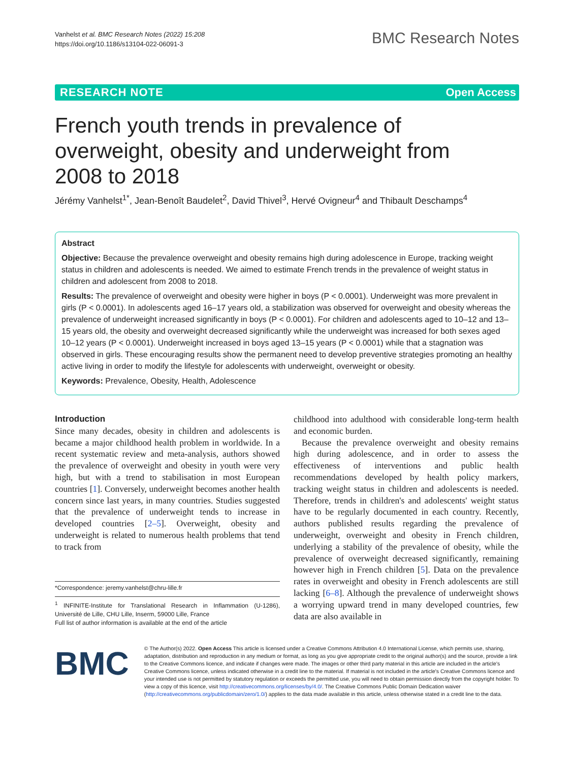Vanhelst et al. BMC Research Notes (2022) 15:208
https://doi.org/10.1186/s13104-022-06091-3
BMC Research Notes
RESEARCH NOTE Open Access
French youth trends in prevalence of overweight, obesity and underweight from 2008 to 2018
Jérémy Vanhelst<sup>1*</sup>, Jean‑Benoît Baudelet<sup>2</sup>, David Thivel<sup>3</sup>, Hervé Ovigneur<sup>4</sup> and Thibault Deschamps<sup>4</sup>
Abstract
Objective: Because the prevalence overweight and obesity remains high during adolescence in Europe, tracking weight status in children and adolescents is needed. We aimed to estimate French trends in the prevalence of weight status in children and adolescent from 2008 to 2018.
Results: The prevalence of overweight and obesity were higher in boys (P < 0.0001). Underweight was more prevalent in girls (P < 0.0001). In adolescents aged 16–17 years old, a stabilization was observed for overweight and obesity whereas the prevalence of underweight increased significantly in boys (P < 0.0001). For children and adolescents aged to 10–12 and 13–15 years old, the obesity and overweight decreased significantly while the underweight was increased for both sexes aged 10–12 years (P < 0.0001). Underweight increased in boys aged 13–15 years (P < 0.0001) while that a stagnation was observed in girls. These encouraging results show the permanent need to develop preventive strategies promoting an healthy active living in order to modify the lifestyle for adolescents with underweight, overweight or obesity.
Keywords: Prevalence, Obesity, Health, Adolescence
Introduction
Since many decades, obesity in children and adolescents is became a major childhood health problem in worldwide. In a recent systematic review and meta-analysis, authors showed the prevalence of overweight and obesity in youth were very high, but with a trend to stabilisation in most European countries [1]. Conversely, underweight becomes another health concern since last years, in many countries. Studies suggested that the prevalence of underweight tends to increase in developed countries [2–5]. Overweight, obesity and underweight is related to numerous health problems that tend to track from
*Correspondence: jeremy.vanhelst@chru-lille.fr
<sup>1</sup> INFINITE-Institute for Translational Research in Inflammation (U-1286), Université de Lille, CHU Lille, Inserm, 59000 Lille, France
Full list of author information is available at the end of the article
childhood into adulthood with considerable long-term health and economic burden.
Because the prevalence overweight and obesity remains high during adolescence, and in order to assess the effectiveness of interventions and public health recommendations developed by health policy markers, tracking weight status in children and adolescents is needed. Therefore, trends in children's and adolescents' weight status have to be regularly documented in each country. Recently, authors published results regarding the prevalence of underweight, overweight and obesity in French children, underlying a stability of the prevalence of obesity, while the prevalence of overweight decreased significantly, remaining however high in French children [5]. Data on the prevalence rates in overweight and obesity in French adolescents are still lacking [6–8]. Although the prevalence of underweight shows a worrying upward trend in many developed countries, few data are also available in
BMC
© The Author(s) 2022. Open Access This article is licensed under a Creative Commons Attribution 4.0 International License, which permits use, sharing, adaptation, distribution and reproduction in any medium or format, as long as you give appropriate credit to the original author(s) and the source, provide a link to the Creative Commons licence, and indicate if changes were made. The images or other third party material in this article are included in the article's Creative Commons licence, unless indicated otherwise in a credit line to the material. If material is not included in the article's Creative Commons licence and your intended use is not permitted by statutory regulation or exceeds the permitted use, you will need to obtain permission directly from the copyright holder. To view a copy of this licence, visit http://creativecommons.org/licenses/by/4.0/. The Creative Commons Public Domain Dedication waiver (http://creativecommons.org/publicdomain/zero/1.0/) applies to the data made available in this article, unless otherwise stated in a credit line to the data.